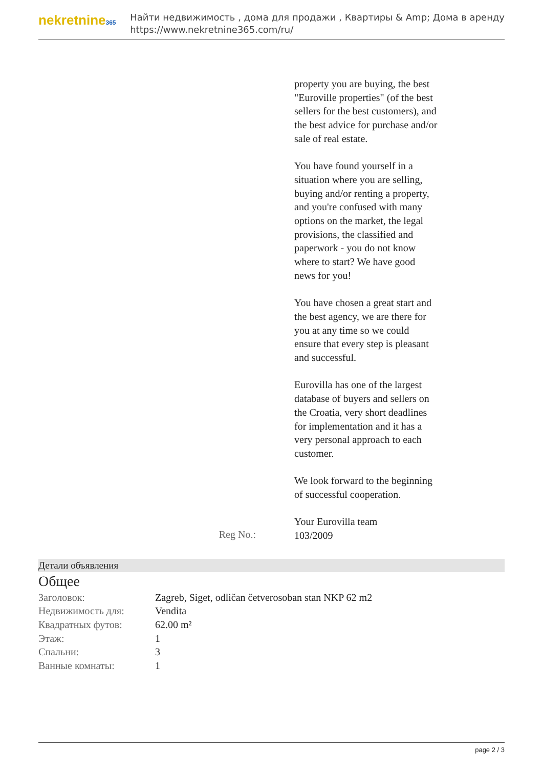nekretnine365
Найти недвижимость , дома для продажи , Квартиры & Amp; Дома в аренду
https://www.nekretnine365.com/ru/
property you are buying, the best "Euroville properties" (of the best sellers for the best customers), and the best advice for purchase and/or sale of real estate.
You have found yourself in a situation where you are selling, buying and/or renting a property, and you're confused with many options on the market, the legal provisions, the classified and paperwork - you do not know where to start? We have good news for you!
You have chosen a great start and the best agency, we are there for you at any time so we could ensure that every step is pleasant and successful.
Eurovilla has one of the largest database of buyers and sellers on the Croatia, very short deadlines for implementation and it has a very personal approach to each customer.
We look forward to the beginning of successful cooperation.
Your Eurovilla team
Reg No.:
103/2009
Детали объявления
Общее
| Заголовок: | Zagreb, Siget, odličan četverosoban stan NKP 62 m2 |
| Недвижимость для: | Vendita |
| Квадратных футов: | 62.00 m² |
| Этаж: | 1 |
| Спальни: | 3 |
| Ванные комнаты: | 1 |
page 2 / 3